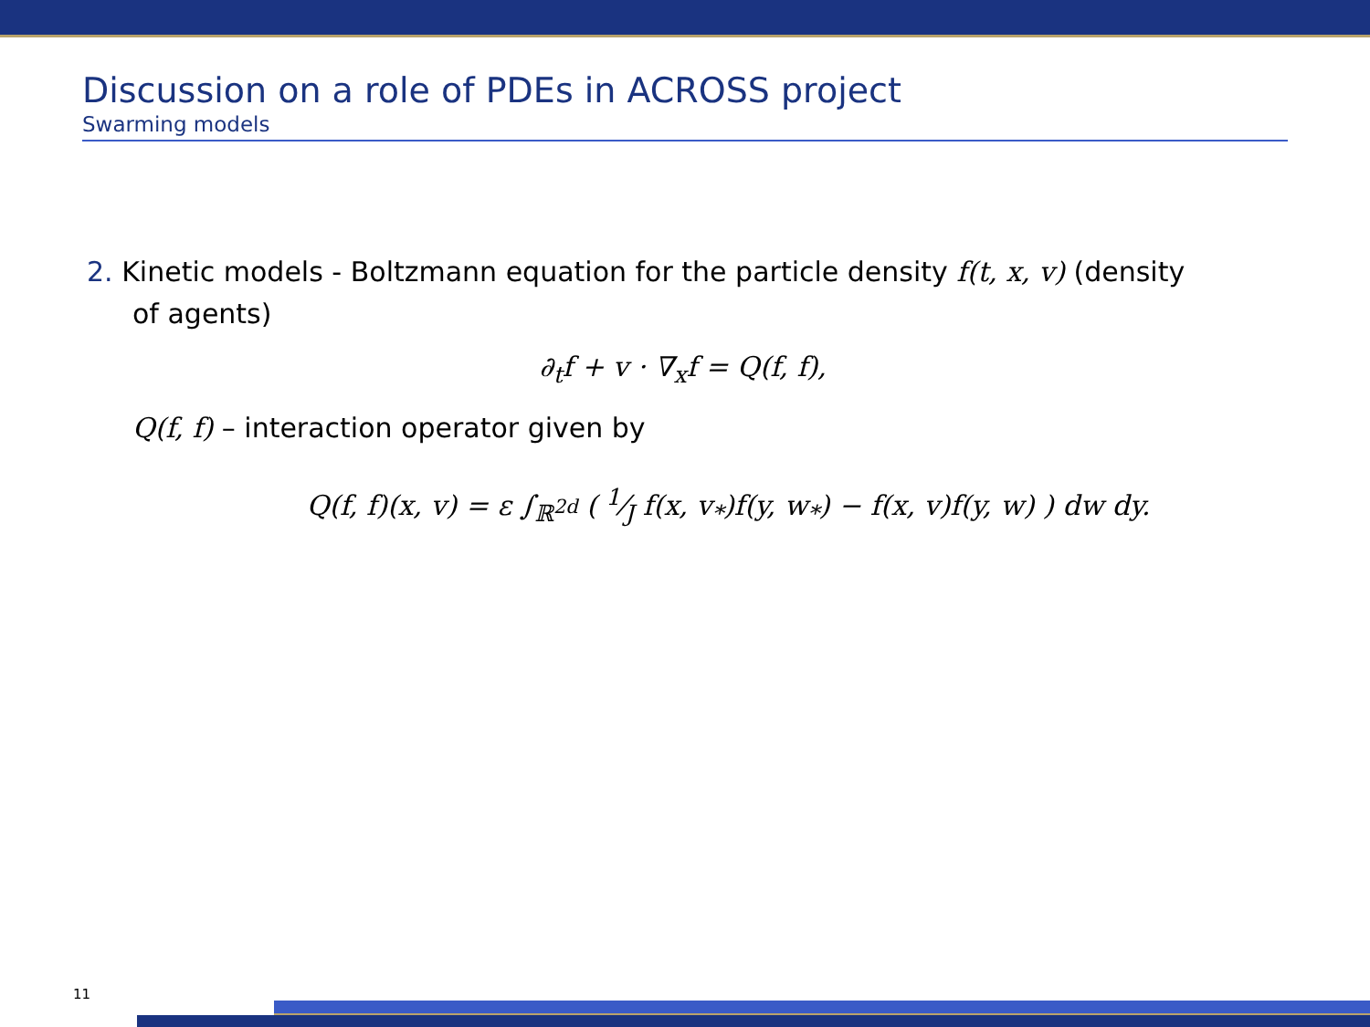Discussion on a role of PDEs in ACROSS project
Swarming models
2. Kinetic models - Boltzmann equation for the particle density f(t, x, v) (density
of agents)
∂<sub>t</sub>f + v · ∇<sub>x</sub>f = Q(f, f),
Q(f, f) – interaction operator given by
Q(f, f)(x, v) = ε ∫<sub>ℝ<sup>2d</sup></sub> ( 1⁄J f(x, v<sub>*</sub>)f(y, w<sub>*</sub>) − f(x, v)f(y, w) ) dw dy.
11